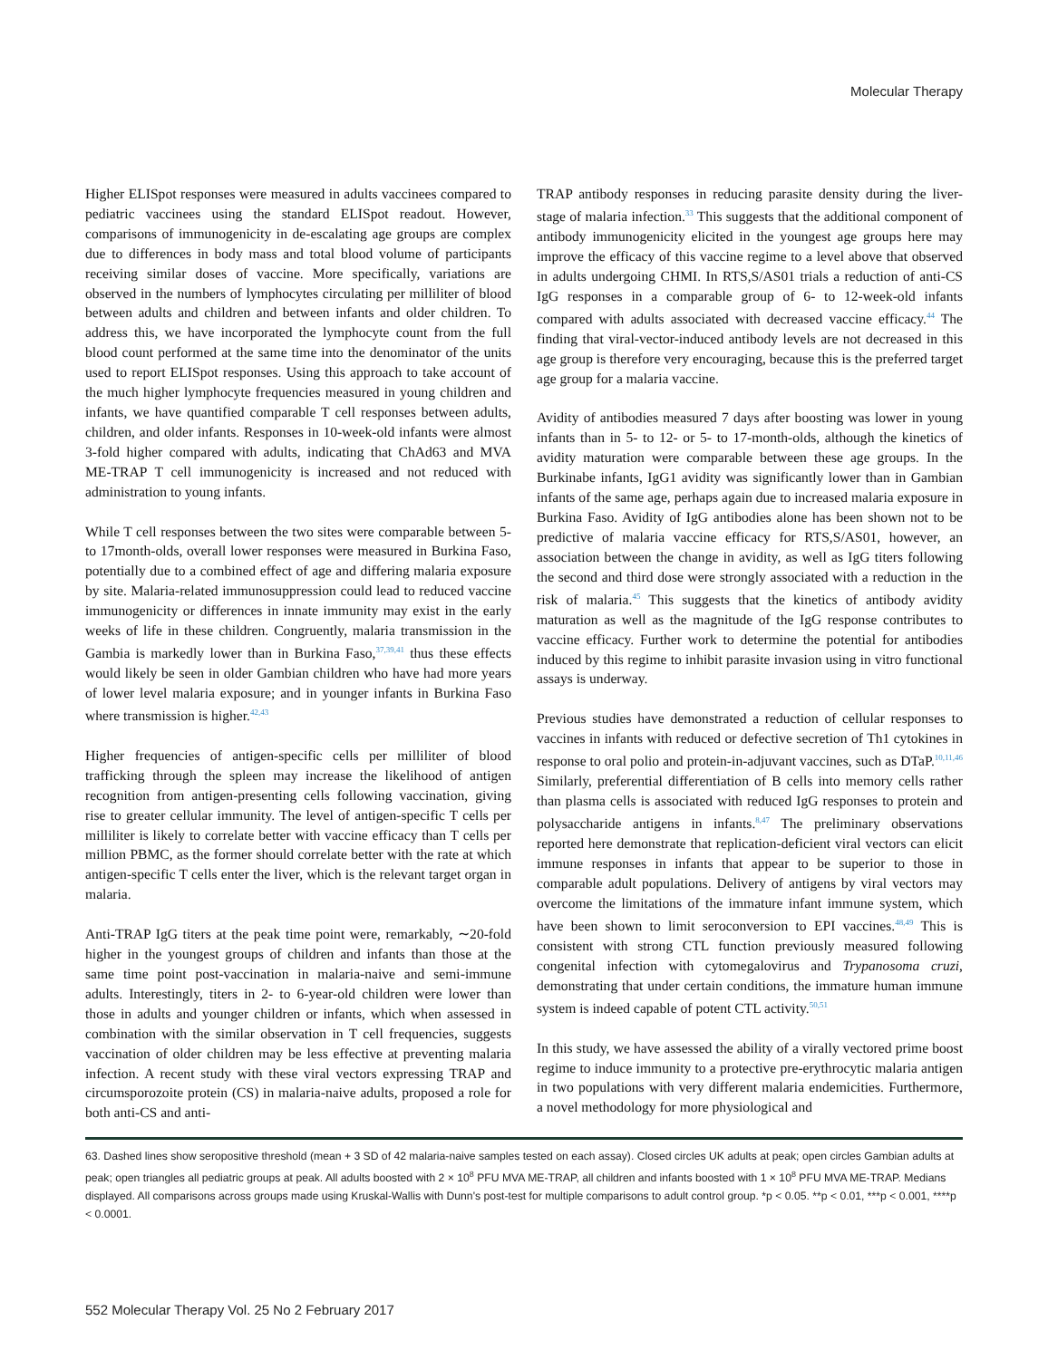Molecular Therapy
Higher ELISpot responses were measured in adults vaccinees compared to pediatric vaccinees using the standard ELISpot readout. However, comparisons of immunogenicity in de-escalating age groups are complex due to differences in body mass and total blood volume of participants receiving similar doses of vaccine. More specifically, variations are observed in the numbers of lymphocytes circulating per milliliter of blood between adults and children and between infants and older children. To address this, we have incorporated the lymphocyte count from the full blood count performed at the same time into the denominator of the units used to report ELISpot responses. Using this approach to take account of the much higher lymphocyte frequencies measured in young children and infants, we have quantified comparable T cell responses between adults, children, and older infants. Responses in 10-week-old infants were almost 3-fold higher compared with adults, indicating that ChAd63 and MVA ME-TRAP T cell immunogenicity is increased and not reduced with administration to young infants.
While T cell responses between the two sites were comparable between 5- to 17month-olds, overall lower responses were measured in Burkina Faso, potentially due to a combined effect of age and differing malaria exposure by site. Malaria-related immunosuppression could lead to reduced vaccine immunogenicity or differences in innate immunity may exist in the early weeks of life in these children. Congruently, malaria transmission in the Gambia is markedly lower than in Burkina Faso,<sup>37,39,41</sup> thus these effects would likely be seen in older Gambian children who have had more years of lower level malaria exposure; and in younger infants in Burkina Faso where transmission is higher.<sup>42,43</sup>
Higher frequencies of antigen-specific cells per milliliter of blood trafficking through the spleen may increase the likelihood of antigen recognition from antigen-presenting cells following vaccination, giving rise to greater cellular immunity. The level of antigen-specific T cells per milliliter is likely to correlate better with vaccine efficacy than T cells per million PBMC, as the former should correlate better with the rate at which antigen-specific T cells enter the liver, which is the relevant target organ in malaria.
Anti-TRAP IgG titers at the peak time point were, remarkably, ∼20-fold higher in the youngest groups of children and infants than those at the same time point post-vaccination in malaria-naive and semi-immune adults. Interestingly, titers in 2- to 6-year-old children were lower than those in adults and younger children or infants, which when assessed in combination with the similar observation in T cell frequencies, suggests vaccination of older children may be less effective at preventing malaria infection. A recent study with these viral vectors expressing TRAP and circumsporozoite protein (CS) in malaria-naive adults, proposed a role for both anti-CS and anti-
TRAP antibody responses in reducing parasite density during the liver-stage of malaria infection.<sup>33</sup> This suggests that the additional component of antibody immunogenicity elicited in the youngest age groups here may improve the efficacy of this vaccine regime to a level above that observed in adults undergoing CHMI. In RTS,S/AS01 trials a reduction of anti-CS IgG responses in a comparable group of 6- to 12-week-old infants compared with adults associated with decreased vaccine efficacy.<sup>44</sup> The finding that viral-vector-induced antibody levels are not decreased in this age group is therefore very encouraging, because this is the preferred target age group for a malaria vaccine.
Avidity of antibodies measured 7 days after boosting was lower in young infants than in 5- to 12- or 5- to 17-month-olds, although the kinetics of avidity maturation were comparable between these age groups. In the Burkinabe infants, IgG1 avidity was significantly lower than in Gambian infants of the same age, perhaps again due to increased malaria exposure in Burkina Faso. Avidity of IgG antibodies alone has been shown not to be predictive of malaria vaccine efficacy for RTS,S/AS01, however, an association between the change in avidity, as well as IgG titers following the second and third dose were strongly associated with a reduction in the risk of malaria.<sup>45</sup> This suggests that the kinetics of antibody avidity maturation as well as the magnitude of the IgG response contributes to vaccine efficacy. Further work to determine the potential for antibodies induced by this regime to inhibit parasite invasion using in vitro functional assays is underway.
Previous studies have demonstrated a reduction of cellular responses to vaccines in infants with reduced or defective secretion of Th1 cytokines in response to oral polio and protein-in-adjuvant vaccines, such as DTaP.<sup>10,11,46</sup> Similarly, preferential differentiation of B cells into memory cells rather than plasma cells is associated with reduced IgG responses to protein and polysaccharide antigens in infants.<sup>8,47</sup> The preliminary observations reported here demonstrate that replication-deficient viral vectors can elicit immune responses in infants that appear to be superior to those in comparable adult populations. Delivery of antigens by viral vectors may overcome the limitations of the immature infant immune system, which have been shown to limit seroconversion to EPI vaccines.<sup>48,49</sup> This is consistent with strong CTL function previously measured following congenital infection with cytomegalovirus and Trypanosoma cruzi, demonstrating that under certain conditions, the immature human immune system is indeed capable of potent CTL activity.<sup>50,51</sup>
In this study, we have assessed the ability of a virally vectored prime boost regime to induce immunity to a protective pre-erythrocytic malaria antigen in two populations with very different malaria endemicities. Furthermore, a novel methodology for more physiological and
63. Dashed lines show seropositive threshold (mean + 3 SD of 42 malaria-naive samples tested on each assay). Closed circles UK adults at peak; open circles Gambian adults at peak; open triangles all pediatric groups at peak. All adults boosted with 2 × 10<sup>8</sup> PFU MVA ME-TRAP, all children and infants boosted with 1 × 10<sup>8</sup> PFU MVA ME-TRAP. Medians displayed. All comparisons across groups made using Kruskal-Wallis with Dunn's post-test for multiple comparisons to adult control group. *p < 0.05. **p < 0.01, ***p < 0.001, ****p < 0.0001.
552 Molecular Therapy Vol. 25 No 2 February 2017